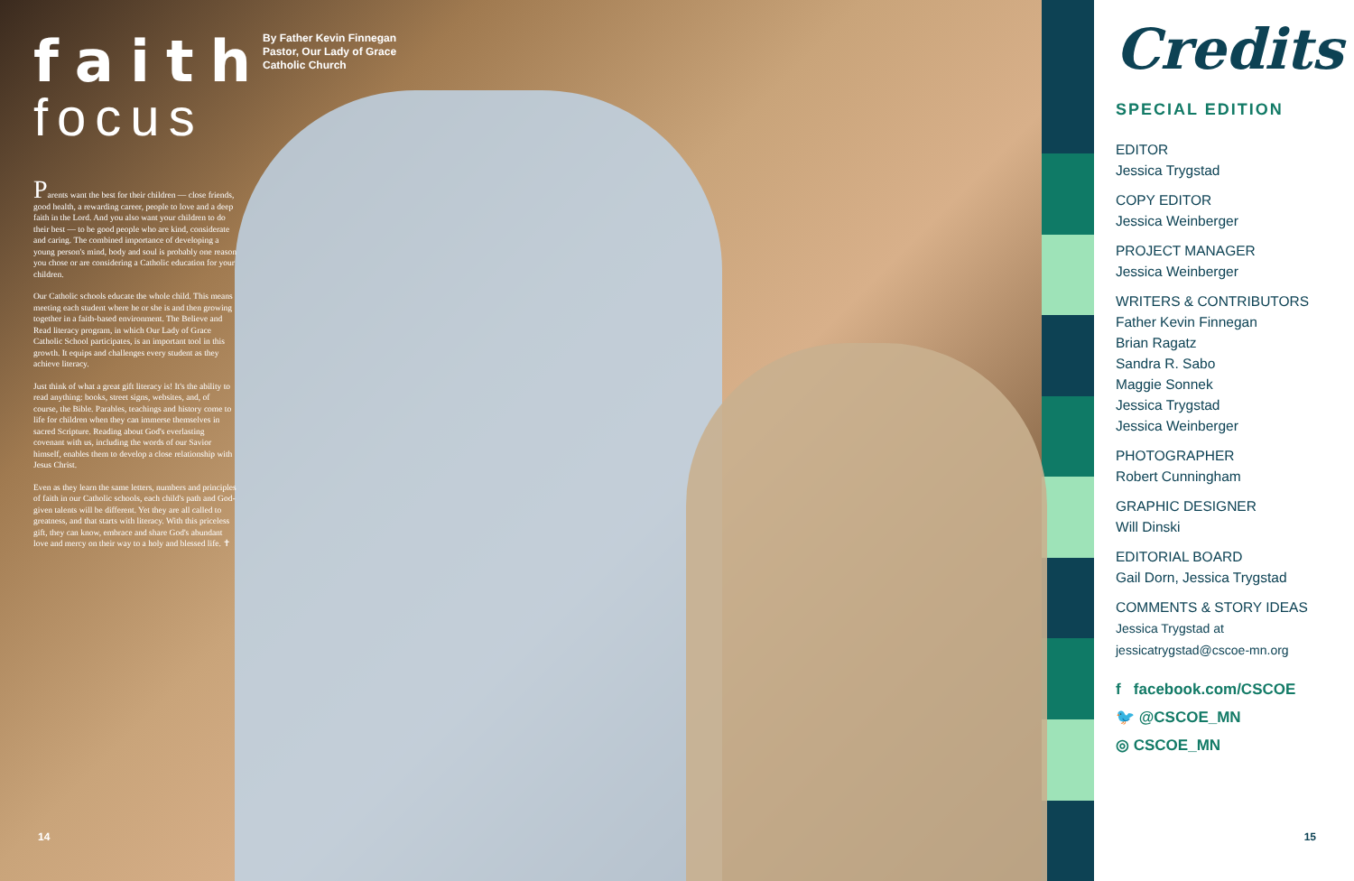faith
focus
Parents want the best for their children — close friends, good health, a rewarding career, people to love and a deep faith in the Lord. And you also want your children to do their best — to be good people who are kind, considerate and caring. The combined importance of developing a young person's mind, body and soul is probably one reason you chose or are considering a Catholic education for your children.
Our Catholic schools educate the whole child. This means meeting each student where he or she is and then growing together in a faith-based environment. The Believe and Read literacy program, in which Our Lady of Grace Catholic School participates, is an important tool in this growth. It equips and challenges every student as they achieve literacy.
Just think of what a great gift literacy is! It's the ability to read anything: books, street signs, websites, and, of course, the Bible. Parables, teachings and history come to life for children when they can immerse themselves in sacred Scripture. Reading about God's everlasting covenant with us, including the words of our Savior himself, enables them to develop a close relationship with Jesus Christ.
Even as they learn the same letters, numbers and principles of faith in our Catholic schools, each child's path and God-given talents will be different. Yet they are all called to greatness, and that starts with literacy. With this priceless gift, they can know, embrace and share God's abundant love and mercy on their way to a holy and blessed life. ✝
By Father Kevin Finnegan
Pastor, Our Lady of Grace
Catholic Church
14
Credits
SPECIAL EDITION
EDITOR
Jessica Trygstad
COPY EDITOR
Jessica Weinberger
PROJECT MANAGER
Jessica Weinberger
WRITERS & CONTRIBUTORS
Father Kevin Finnegan
Brian Ragatz
Sandra R. Sabo
Maggie Sonnek
Jessica Trygstad
Jessica Weinberger
PHOTOGRAPHER
Robert Cunningham
GRAPHIC DESIGNER
Will Dinski
EDITORIAL BOARD
Gail Dorn, Jessica Trygstad
COMMENTS & STORY IDEAS
Jessica Trygstad at
jessicatrygstad@cscoe-mn.org
f facebook.com/CSCOE
🐦 @CSCOE_MN
◎ CSCOE_MN
15